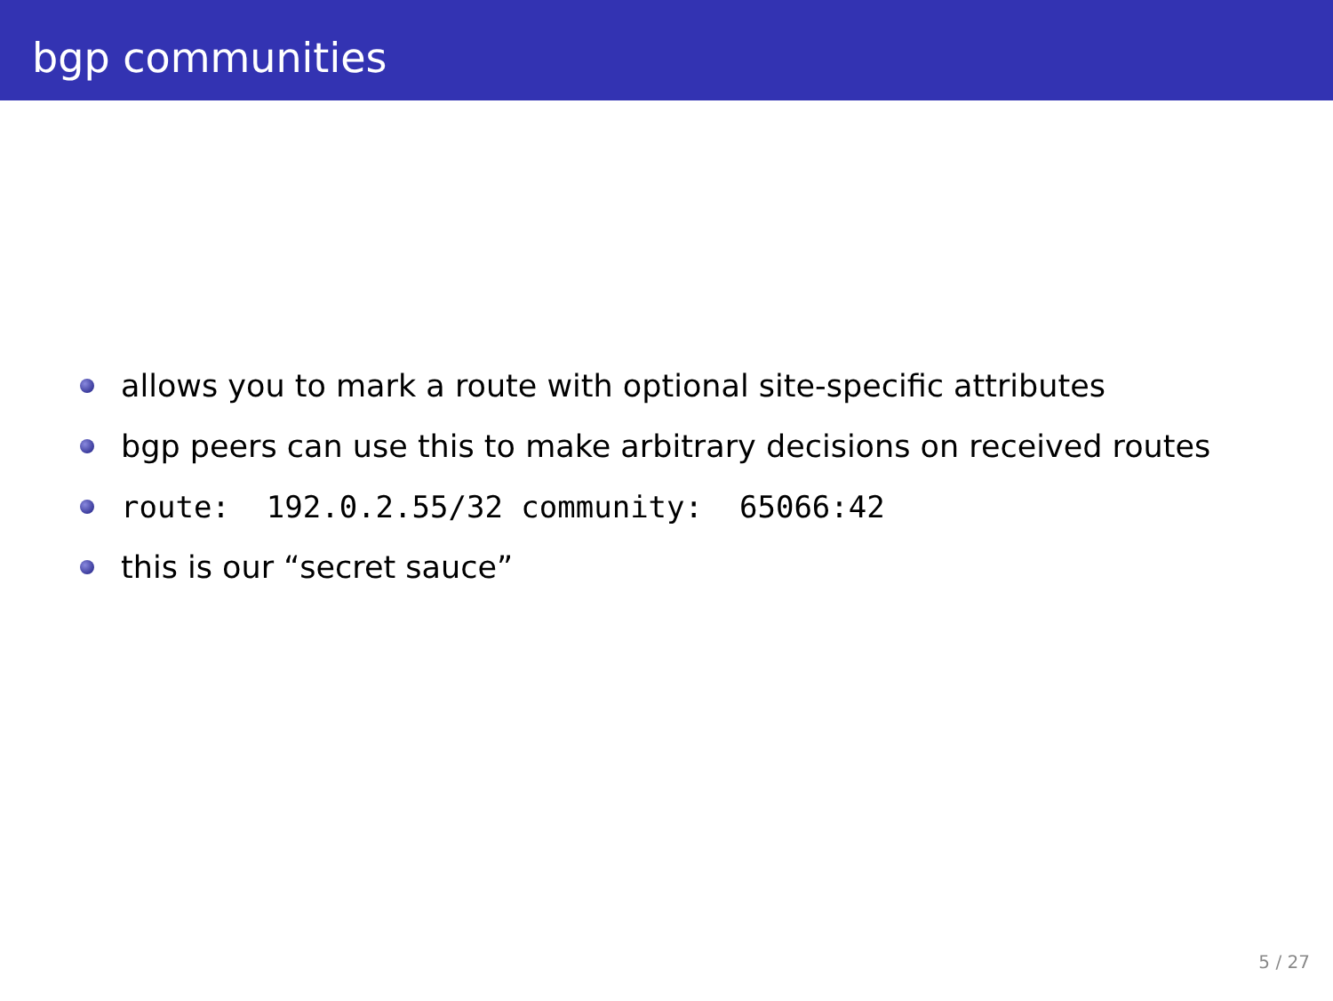bgp communities
allows you to mark a route with optional site-specific attributes
bgp peers can use this to make arbitrary decisions on received routes
route: 192.0.2.55/32 community: 65066:42
this is our “secret sauce”
5 / 27